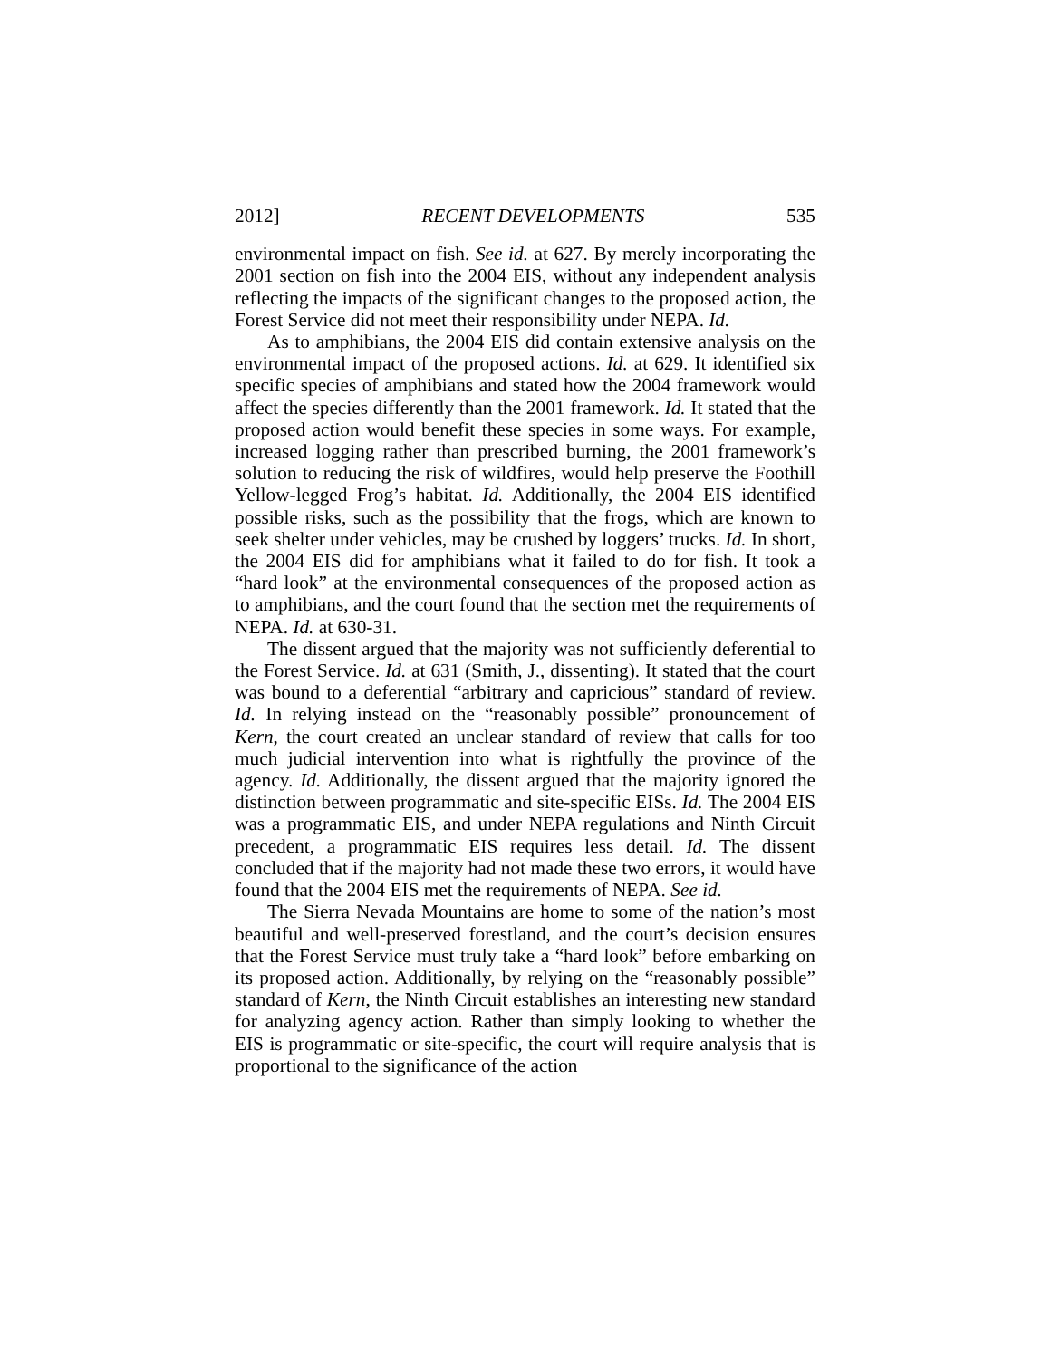2012] RECENT DEVELOPMENTS 535
environmental impact on fish. See id. at 627. By merely incorporating the 2001 section on fish into the 2004 EIS, without any independent analysis reflecting the impacts of the significant changes to the proposed action, the Forest Service did not meet their responsibility under NEPA. Id.
As to amphibians, the 2004 EIS did contain extensive analysis on the environmental impact of the proposed actions. Id. at 629. It identified six specific species of amphibians and stated how the 2004 framework would affect the species differently than the 2001 framework. Id. It stated that the proposed action would benefit these species in some ways. For example, increased logging rather than prescribed burning, the 2001 framework’s solution to reducing the risk of wildfires, would help preserve the Foothill Yellow-legged Frog’s habitat. Id. Additionally, the 2004 EIS identified possible risks, such as the possibility that the frogs, which are known to seek shelter under vehicles, may be crushed by loggers’ trucks. Id. In short, the 2004 EIS did for amphibians what it failed to do for fish. It took a “hard look” at the environmental consequences of the proposed action as to amphibians, and the court found that the section met the requirements of NEPA. Id. at 630-31.
The dissent argued that the majority was not sufficiently deferential to the Forest Service. Id. at 631 (Smith, J., dissenting). It stated that the court was bound to a deferential “arbitrary and capricious” standard of review. Id. In relying instead on the “reasonably possible” pronouncement of Kern, the court created an unclear standard of review that calls for too much judicial intervention into what is rightfully the province of the agency. Id. Additionally, the dissent argued that the majority ignored the distinction between programmatic and site-specific EISs. Id. The 2004 EIS was a programmatic EIS, and under NEPA regulations and Ninth Circuit precedent, a programmatic EIS requires less detail. Id. The dissent concluded that if the majority had not made these two errors, it would have found that the 2004 EIS met the requirements of NEPA. See id.
The Sierra Nevada Mountains are home to some of the nation’s most beautiful and well-preserved forestland, and the court’s decision ensures that the Forest Service must truly take a “hard look” before embarking on its proposed action. Additionally, by relying on the “reasonably possible” standard of Kern, the Ninth Circuit establishes an interesting new standard for analyzing agency action. Rather than simply looking to whether the EIS is programmatic or site-specific, the court will require analysis that is proportional to the significance of the action